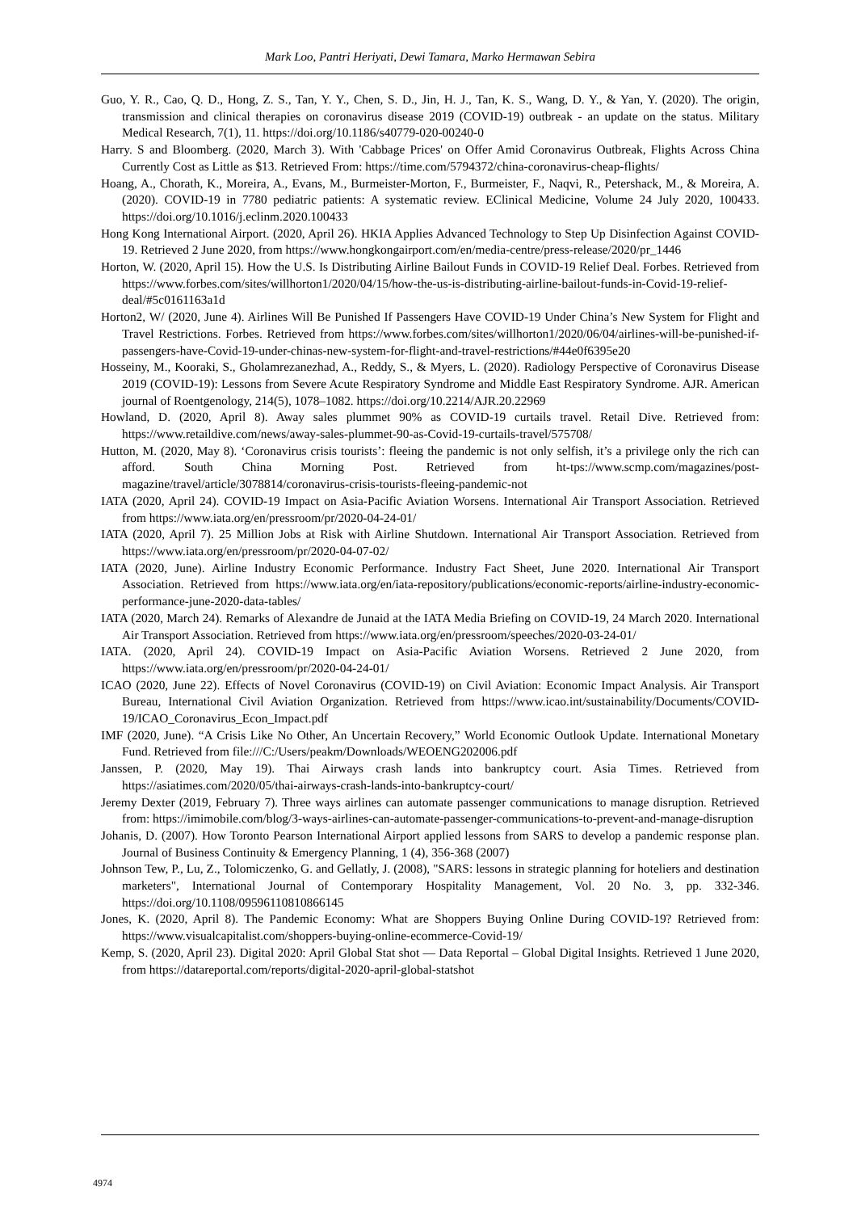Mark Loo, Pantri Heriyati, Dewi Tamara, Marko Hermawan Sebira
Guo, Y. R., Cao, Q. D., Hong, Z. S., Tan, Y. Y., Chen, S. D., Jin, H. J., Tan, K. S., Wang, D. Y., & Yan, Y. (2020). The origin, transmission and clinical therapies on coronavirus disease 2019 (COVID-19) outbreak - an update on the status. Military Medical Research, 7(1), 11. https://doi.org/10.1186/s40779-020-00240-0
Harry. S and Bloomberg. (2020, March 3). With 'Cabbage Prices' on Offer Amid Coronavirus Outbreak, Flights Across China Currently Cost as Little as $13. Retrieved From: https://time.com/5794372/china-coronavirus-cheap-flights/
Hoang, A., Chorath, K., Moreira, A., Evans, M., Burmeister-Morton, F., Burmeister, F., Naqvi, R., Petershack, M., & Moreira, A. (2020). COVID-19 in 7780 pediatric patients: A systematic review. EClinical Medicine, Volume 24 July 2020, 100433. https://doi.org/10.1016/j.eclinm.2020.100433
Hong Kong International Airport. (2020, April 26). HKIA Applies Advanced Technology to Step Up Disinfection Against COVID-19. Retrieved 2 June 2020, from https://www.hongkongairport.com/en/media-centre/press-release/2020/pr_1446
Horton, W. (2020, April 15). How the U.S. Is Distributing Airline Bailout Funds in COVID-19 Relief Deal. Forbes. Retrieved from https://www.forbes.com/sites/willhorton1/2020/04/15/how-the-us-is-distributing-airline-bailout-funds-in-Covid-19-relief-deal/#5c0161163a1d
Horton2, W/ (2020, June 4). Airlines Will Be Punished If Passengers Have COVID-19 Under China’s New System for Flight and Travel Restrictions. Forbes. Retrieved from https://www.forbes.com/sites/willhorton1/2020/06/04/airlines-will-be-punished-if-passengers-have-Covid-19-under-chinas-new-system-for-flight-and-travel-restrictions/#44e0f6395e20
Hosseiny, M., Kooraki, S., Gholamrezanezhad, A., Reddy, S., & Myers, L. (2020). Radiology Perspective of Coronavirus Disease 2019 (COVID-19): Lessons from Severe Acute Respiratory Syndrome and Middle East Respiratory Syndrome. AJR. American journal of Roentgenology, 214(5), 1078–1082. https://doi.org/10.2214/AJR.20.22969
Howland, D. (2020, April 8). Away sales plummet 90% as COVID-19 curtails travel. Retail Dive. Retrieved from: https://www.retaildive.com/news/away-sales-plummet-90-as-Covid-19-curtails-travel/575708/
Hutton, M. (2020, May 8). ‘Coronavirus crisis tourists’: fleeing the pandemic is not only selfish, it’s a privilege only the rich can afford. South China Morning Post. Retrieved from ht-tps://www.scmp.com/magazines/post-magazine/travel/article/3078814/coronavirus-crisis-tourists-fleeing-pandemic-not
IATA (2020, April 24). COVID-19 Impact on Asia-Pacific Aviation Worsens. International Air Transport Association. Retrieved from https://www.iata.org/en/pressroom/pr/2020-04-24-01/
IATA (2020, April 7). 25 Million Jobs at Risk with Airline Shutdown. International Air Transport Association. Retrieved from https://www.iata.org/en/pressroom/pr/2020-04-07-02/
IATA (2020, June). Airline Industry Economic Performance. Industry Fact Sheet, June 2020. International Air Transport Association. Retrieved from https://www.iata.org/en/iata-repository/publications/economic-reports/airline-industry-economic-performance-june-2020-data-tables/
IATA (2020, March 24). Remarks of Alexandre de Junaid at the IATA Media Briefing on COVID-19, 24 March 2020. International Air Transport Association. Retrieved from https://www.iata.org/en/pressroom/speeches/2020-03-24-01/
IATA. (2020, April 24). COVID-19 Impact on Asia-Pacific Aviation Worsens. Retrieved 2 June 2020, from https://www.iata.org/en/pressroom/pr/2020-04-24-01/
ICAO (2020, June 22). Effects of Novel Coronavirus (COVID-19) on Civil Aviation: Economic Impact Analysis. Air Transport Bureau, International Civil Aviation Organization. Retrieved from https://www.icao.int/sustainability/Documents/COVID-19/ICAO_Coronavirus_Econ_Impact.pdf
IMF (2020, June). “A Crisis Like No Other, An Uncertain Recovery,” World Economic Outlook Update. International Monetary Fund. Retrieved from file:///C:/Users/peakm/Downloads/WEOENG202006.pdf
Janssen, P. (2020, May 19). Thai Airways crash lands into bankruptcy court. Asia Times. Retrieved from https://asiatimes.com/2020/05/thai-airways-crash-lands-into-bankruptcy-court/
Jeremy Dexter (2019, February 7). Three ways airlines can automate passenger communications to manage disruption. Retrieved from: https://imimobile.com/blog/3-ways-airlines-can-automate-passenger-communications-to-prevent-and-manage-disruption
Johanis, D. (2007). How Toronto Pearson International Airport applied lessons from SARS to develop a pandemic response plan. Journal of Business Continuity & Emergency Planning, 1 (4), 356-368 (2007)
Johnson Tew, P., Lu, Z., Tolomiczenko, G. and Gellatly, J. (2008), "SARS: lessons in strategic planning for hoteliers and destination marketers", International Journal of Contemporary Hospitality Management, Vol. 20 No. 3, pp. 332-346. https://doi.org/10.1108/09596110810866145
Jones, K. (2020, April 8). The Pandemic Economy: What are Shoppers Buying Online During COVID-19? Retrieved from: https://www.visualcapitalist.com/shoppers-buying-online-ecommerce-Covid-19/
Kemp, S. (2020, April 23). Digital 2020: April Global Stat shot — Data Reportal – Global Digital Insights. Retrieved 1 June 2020, from https://datareportal.com/reports/digital-2020-april-global-statshot
4974